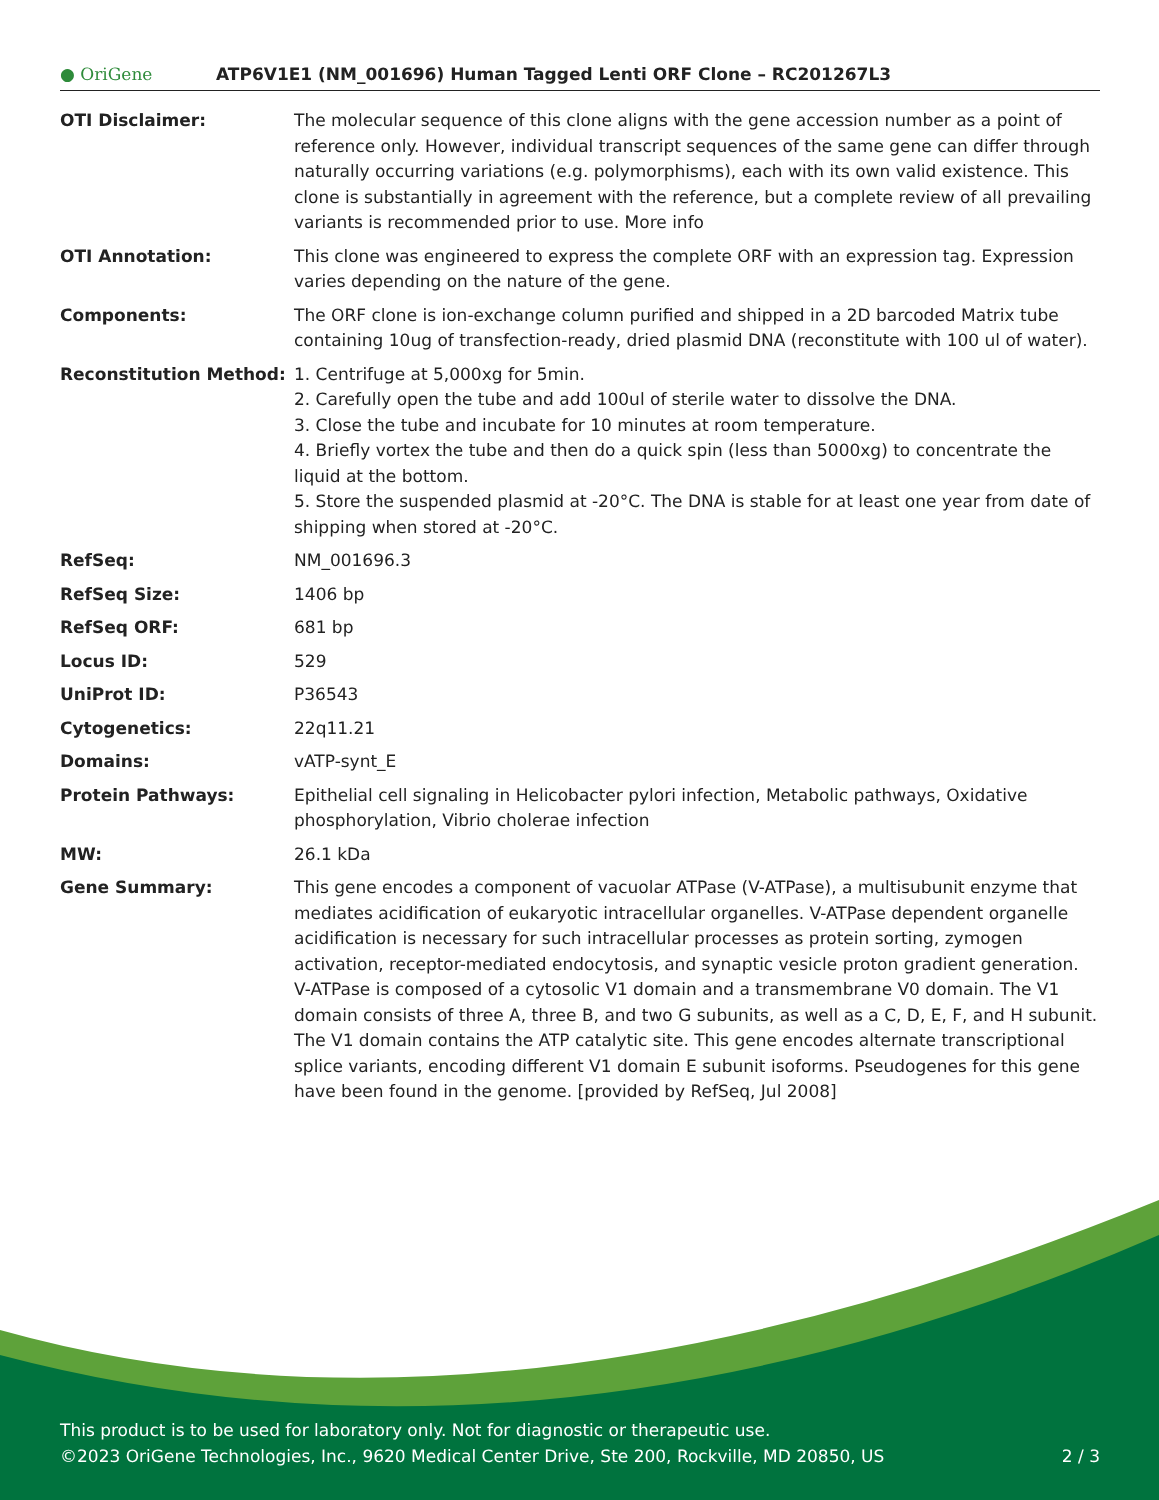● OriGene
ATP6V1E1 (NM_001696) Human Tagged Lenti ORF Clone – RC201267L3
| OTI Disclaimer: | The molecular sequence of this clone aligns with the gene accession number as a point of reference only. However, individual transcript sequences of the same gene can differ through naturally occurring variations (e.g. polymorphisms), each with its own valid existence. This clone is substantially in agreement with the reference, but a complete review of all prevailing variants is recommended prior to use. More info |
| OTI Annotation: | This clone was engineered to express the complete ORF with an expression tag. Expression varies depending on the nature of the gene. |
| Components: | The ORF clone is ion-exchange column purified and shipped in a 2D barcoded Matrix tube containing 10ug of transfection-ready, dried plasmid DNA (reconstitute with 100 ul of water). |
| Reconstitution Method: | 1. Centrifuge at 5,000xg for 5min. 2. Carefully open the tube and add 100ul of sterile water to dissolve the DNA. 3. Close the tube and incubate for 10 minutes at room temperature. 4. Briefly vortex the tube and then do a quick spin (less than 5000xg) to concentrate the liquid at the bottom. 5. Store the suspended plasmid at -20°C. The DNA is stable for at least one year from date of shipping when stored at -20°C. |
| RefSeq: | NM_001696.3 |
| RefSeq Size: | 1406 bp |
| RefSeq ORF: | 681 bp |
| Locus ID: | 529 |
| UniProt ID: | P36543 |
| Cytogenetics: | 22q11.21 |
| Domains: | vATP-synt_E |
| Protein Pathways: | Epithelial cell signaling in Helicobacter pylori infection, Metabolic pathways, Oxidative phosphorylation, Vibrio cholerae infection |
| MW: | 26.1 kDa |
| Gene Summary: | This gene encodes a component of vacuolar ATPase (V-ATPase), a multisubunit enzyme that mediates acidification of eukaryotic intracellular organelles. V-ATPase dependent organelle acidification is necessary for such intracellular processes as protein sorting, zymogen activation, receptor-mediated endocytosis, and synaptic vesicle proton gradient generation. V-ATPase is composed of a cytosolic V1 domain and a transmembrane V0 domain. The V1 domain consists of three A, three B, and two G subunits, as well as a C, D, E, F, and H subunit. The V1 domain contains the ATP catalytic site. This gene encodes alternate transcriptional splice variants, encoding different V1 domain E subunit isoforms. Pseudogenes for this gene have been found in the genome. [provided by RefSeq, Jul 2008] |
This product is to be used for laboratory only. Not for diagnostic or therapeutic use.
©2023 OriGene Technologies, Inc., 9620 Medical Center Drive, Ste 200, Rockville, MD 20850, US 2 / 3